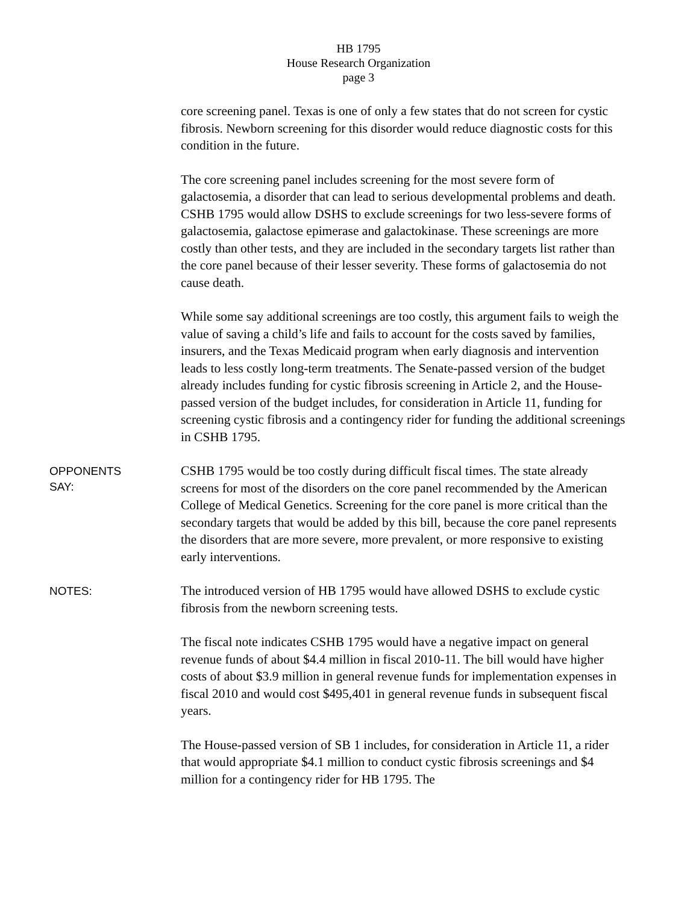HB 1795
House Research Organization
page 3
core screening panel. Texas is one of only a few states that do not screen for cystic fibrosis. Newborn screening for this disorder would reduce diagnostic costs for this condition in the future.
The core screening panel includes screening for the most severe form of galactosemia, a disorder that can lead to serious developmental problems and death. CSHB 1795 would allow DSHS to exclude screenings for two less-severe forms of galactosemia, galactose epimerase and galactokinase. These screenings are more costly than other tests, and they are included in the secondary targets list rather than the core panel because of their lesser severity. These forms of galactosemia do not cause death.
While some say additional screenings are too costly, this argument fails to weigh the value of saving a child’s life and fails to account for the costs saved by families, insurers, and the Texas Medicaid program when early diagnosis and intervention leads to less costly long-term treatments. The Senate-passed version of the budget already includes funding for cystic fibrosis screening in Article 2, and the House-passed version of the budget includes, for consideration in Article 11, funding for screening cystic fibrosis and a contingency rider for funding the additional screenings in CSHB 1795.
OPPONENTS
SAY:
CSHB 1795 would be too costly during difficult fiscal times. The state already screens for most of the disorders on the core panel recommended by the American College of Medical Genetics. Screening for the core panel is more critical than the secondary targets that would be added by this bill, because the core panel represents the disorders that are more severe, more prevalent, or more responsive to existing early interventions.
NOTES:
The introduced version of HB 1795 would have allowed DSHS to exclude cystic fibrosis from the newborn screening tests.
The fiscal note indicates CSHB 1795 would have a negative impact on general revenue funds of about $4.4 million in fiscal 2010-11. The bill would have higher costs of about $3.9 million in general revenue funds for implementation expenses in fiscal 2010 and would cost $495,401 in general revenue funds in subsequent fiscal years.
The House-passed version of SB 1 includes, for consideration in Article 11, a rider that would appropriate $4.1 million to conduct cystic fibrosis screenings and $4 million for a contingency rider for HB 1795. The